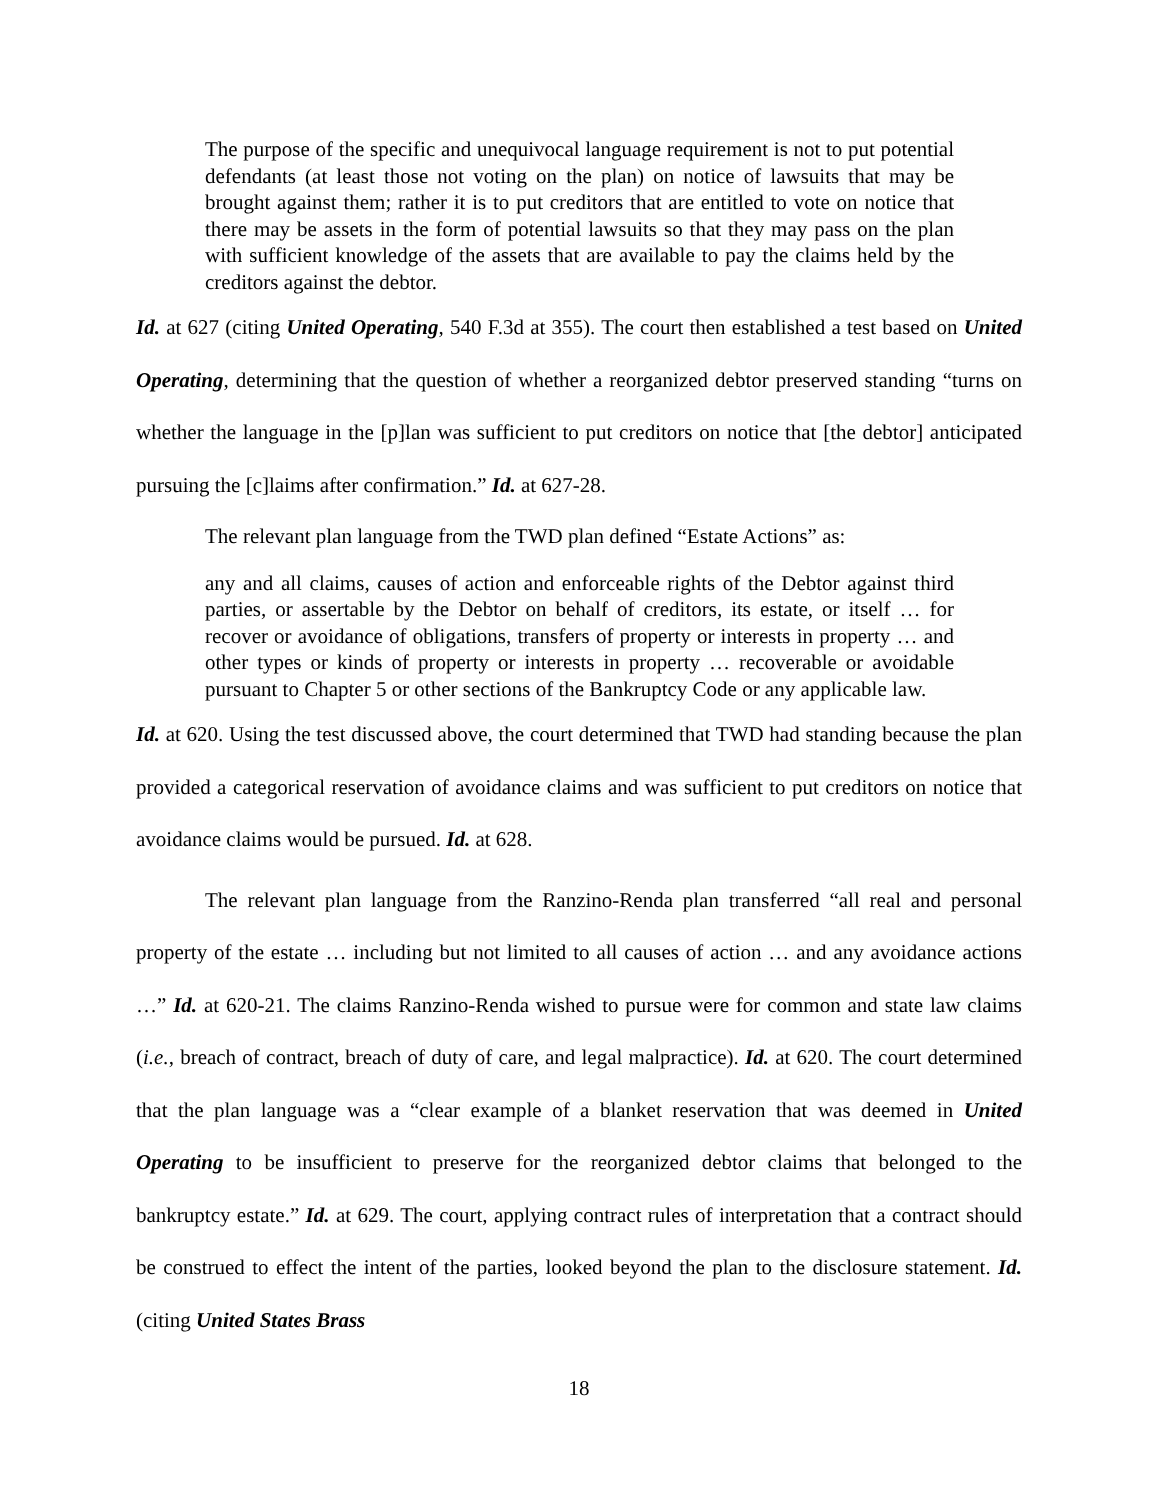The purpose of the specific and unequivocal language requirement is not to put potential defendants (at least those not voting on the plan) on notice of lawsuits that may be brought against them; rather it is to put creditors that are entitled to vote on notice that there may be assets in the form of potential lawsuits so that they may pass on the plan with sufficient knowledge of the assets that are available to pay the claims held by the creditors against the debtor.
Id. at 627 (citing United Operating, 540 F.3d at 355). The court then established a test based on United Operating, determining that the question of whether a reorganized debtor preserved standing “turns on whether the language in the [p]lan was sufficient to put creditors on notice that [the debtor] anticipated pursuing the [c]laims after confirmation.” Id. at 627-28.
The relevant plan language from the TWD plan defined “Estate Actions” as:
any and all claims, causes of action and enforceable rights of the Debtor against third parties, or assertable by the Debtor on behalf of creditors, its estate, or itself … for recover or avoidance of obligations, transfers of property or interests in property … and other types or kinds of property or interests in property … recoverable or avoidable pursuant to Chapter 5 or other sections of the Bankruptcy Code or any applicable law.
Id. at 620. Using the test discussed above, the court determined that TWD had standing because the plan provided a categorical reservation of avoidance claims and was sufficient to put creditors on notice that avoidance claims would be pursued. Id. at 628.
The relevant plan language from the Ranzino-Renda plan transferred “all real and personal property of the estate … including but not limited to all causes of action … and any avoidance actions …” Id. at 620-21. The claims Ranzino-Renda wished to pursue were for common and state law claims (i.e., breach of contract, breach of duty of care, and legal malpractice). Id. at 620. The court determined that the plan language was a “clear example of a blanket reservation that was deemed in United Operating to be insufficient to preserve for the reorganized debtor claims that belonged to the bankruptcy estate.” Id. at 629. The court, applying contract rules of interpretation that a contract should be construed to effect the intent of the parties, looked beyond the plan to the disclosure statement. Id. (citing United States Brass
18